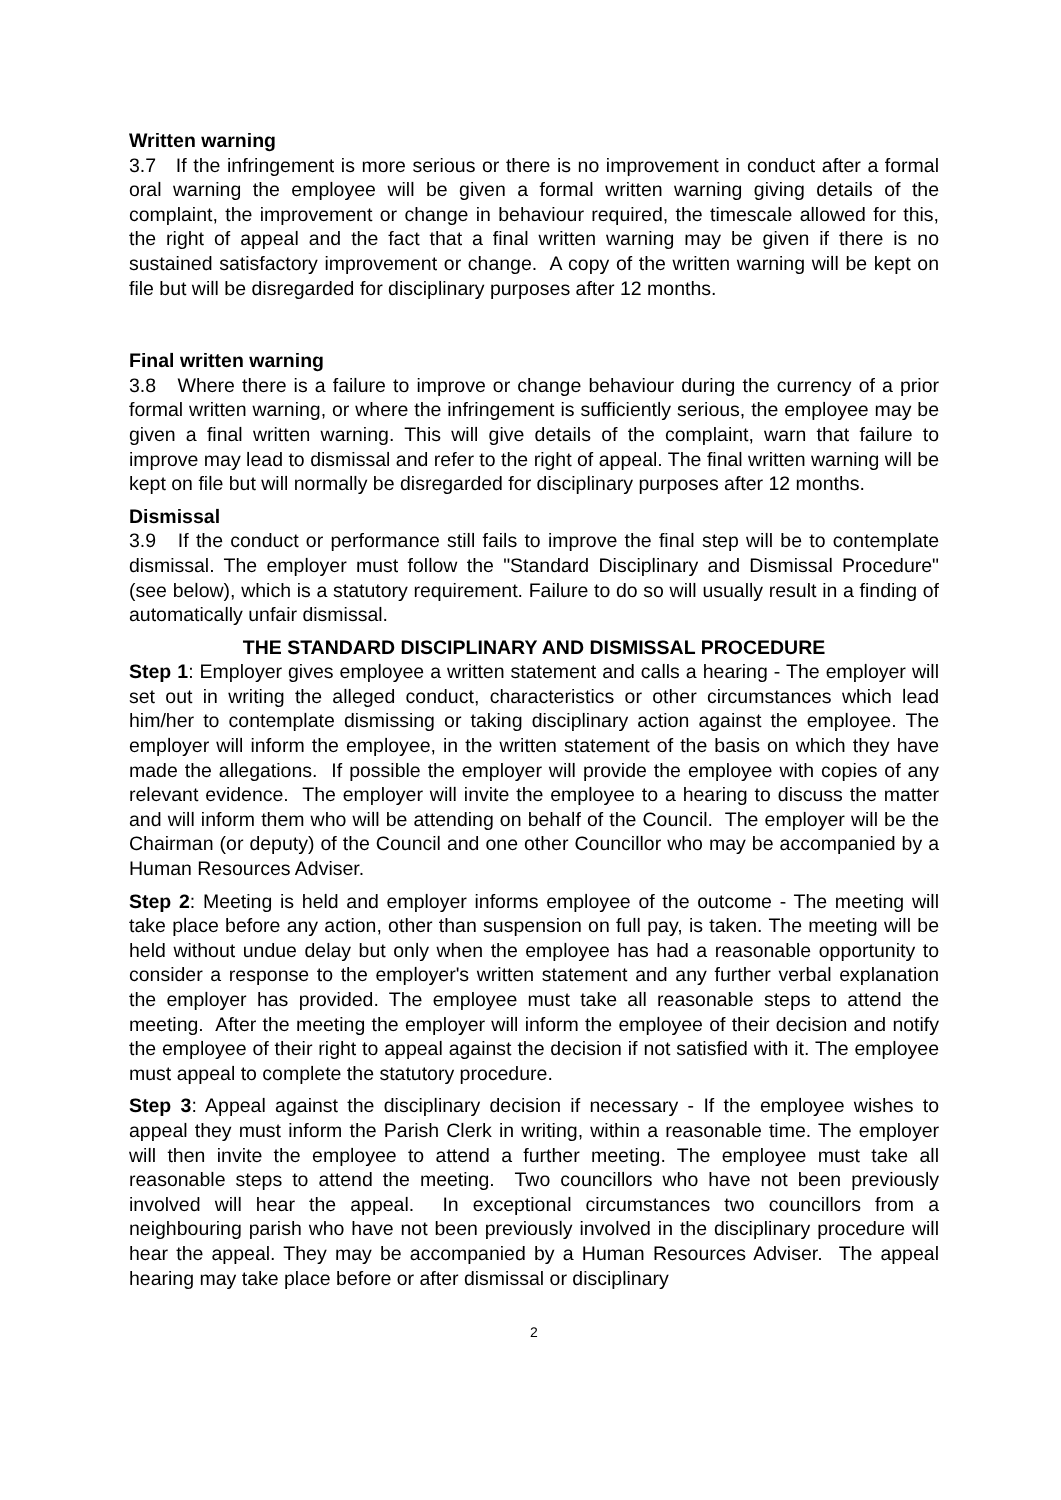Written warning
3.7 If the infringement is more serious or there is no improvement in conduct after a formal oral warning the employee will be given a formal written warning giving details of the complaint, the improvement or change in behaviour required, the timescale allowed for this, the right of appeal and the fact that a final written warning may be given if there is no sustained satisfactory improvement or change. A copy of the written warning will be kept on file but will be disregarded for disciplinary purposes after 12 months.
Final written warning
3.8 Where there is a failure to improve or change behaviour during the currency of a prior formal written warning, or where the infringement is sufficiently serious, the employee may be given a final written warning. This will give details of the complaint, warn that failure to improve may lead to dismissal and refer to the right of appeal. The final written warning will be kept on file but will normally be disregarded for disciplinary purposes after 12 months.
Dismissal
3.9 If the conduct or performance still fails to improve the final step will be to contemplate dismissal. The employer must follow the "Standard Disciplinary and Dismissal Procedure" (see below), which is a statutory requirement. Failure to do so will usually result in a finding of automatically unfair dismissal.
THE STANDARD DISCIPLINARY AND DISMISSAL PROCEDURE
Step 1: Employer gives employee a written statement and calls a hearing - The employer will set out in writing the alleged conduct, characteristics or other circumstances which lead him/her to contemplate dismissing or taking disciplinary action against the employee. The employer will inform the employee, in the written statement of the basis on which they have made the allegations. If possible the employer will provide the employee with copies of any relevant evidence. The employer will invite the employee to a hearing to discuss the matter and will inform them who will be attending on behalf of the Council. The employer will be the Chairman (or deputy) of the Council and one other Councillor who may be accompanied by a Human Resources Adviser.
Step 2: Meeting is held and employer informs employee of the outcome - The meeting will take place before any action, other than suspension on full pay, is taken. The meeting will be held without undue delay but only when the employee has had a reasonable opportunity to consider a response to the employer's written statement and any further verbal explanation the employer has provided. The employee must take all reasonable steps to attend the meeting. After the meeting the employer will inform the employee of their decision and notify the employee of their right to appeal against the decision if not satisfied with it. The employee must appeal to complete the statutory procedure.
Step 3: Appeal against the disciplinary decision if necessary - If the employee wishes to appeal they must inform the Parish Clerk in writing, within a reasonable time. The employer will then invite the employee to attend a further meeting. The employee must take all reasonable steps to attend the meeting. Two councillors who have not been previously involved will hear the appeal. In exceptional circumstances two councillors from a neighbouring parish who have not been previously involved in the disciplinary procedure will hear the appeal. They may be accompanied by a Human Resources Adviser. The appeal hearing may take place before or after dismissal or disciplinary
2